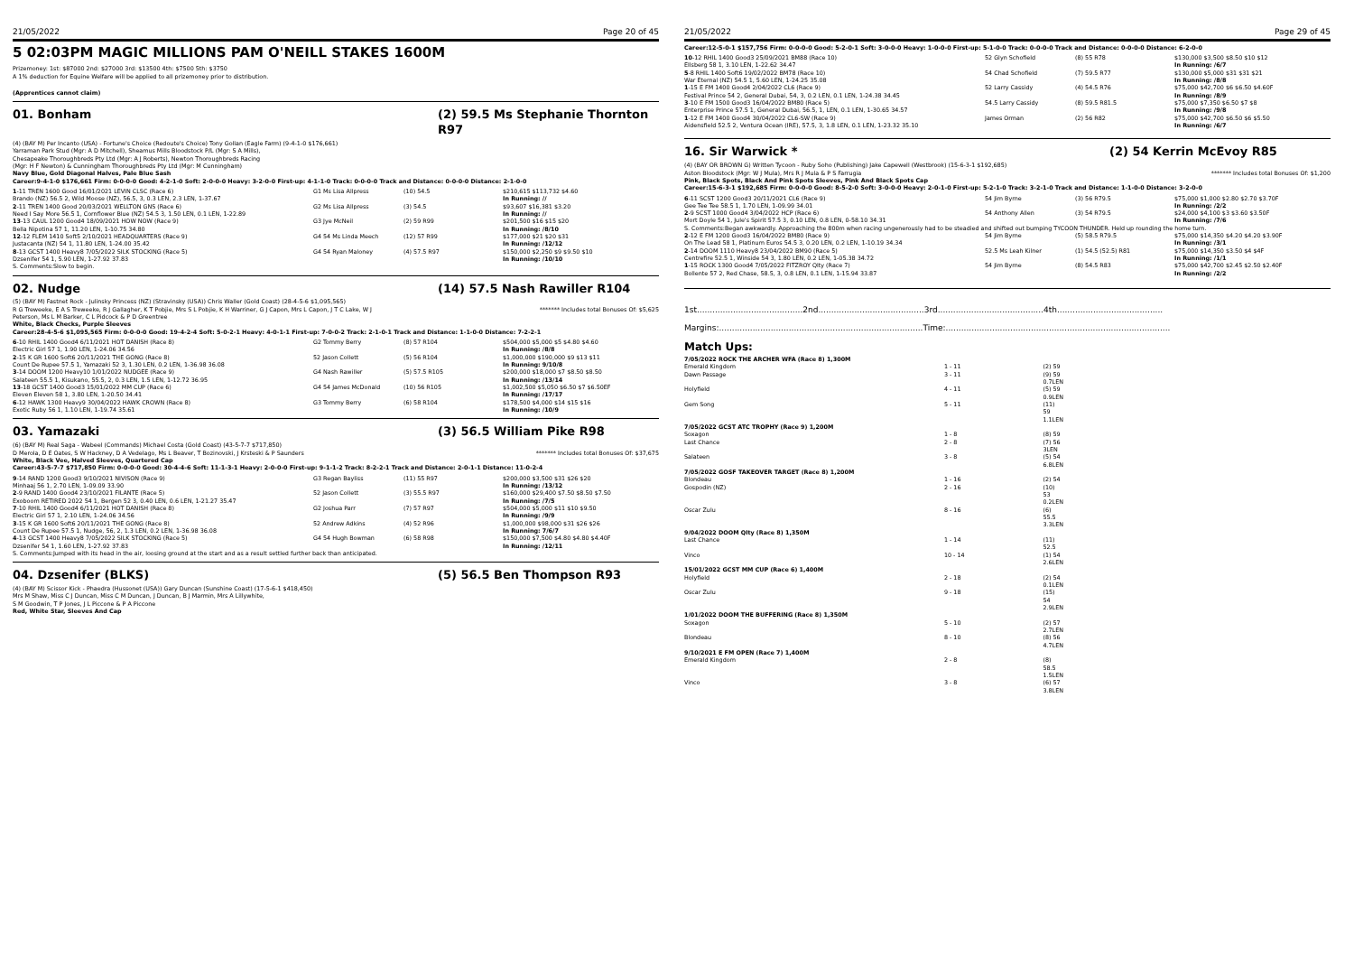21/05/2022 Page 20 of 45
5 02:03PM MAGIC MILLIONS PAM O'NEILL STAKES 1600M
Prizemoney: 1st: $87000 2nd: $27000 3rd: $13500 4th: $7500 5th: $3750
A 1% deduction for Equine Welfare will be applied to all prizemoney prior to distribution.
(Apprentices cannot claim)
01. Bonham (2) 59.5 Ms Stephanie Thornton R97
(4) (BAY M) Per Incanto (USA) - Fortune's Choice (Redoute's Choice) Tony Gollan (Eagle Farm) (9-4-1-0 $176,661)
Yarraman Park Stud (Mgr: A D Mitchell), Sheamus Mills Bloodstock P/L (Mgr: S A Mills),
Chesapeake Thoroughbreds Pty Ltd (Mgr: A J Roberts), Newton Thoroughbreds Racing
(Mgr: H F Newton) & Cunningham Thoroughbreds Pty Ltd (Mgr: M Cunningham)
Navy Blue, Gold Diagonal Halves, Pale Blue Sash
Career:9-4-1-0 $176,661 Firm: 0-0-0-0 Good: 4-2-1-0 Soft: 2-0-0-0 Heavy: 3-2-0-0 First-up: 4-1-1-0 Track: 0-0-0-0 Track and Distance: 0-0-0-0 Distance: 2-1-0-0
| 1 -11 TREN 1600 Good 16/01/2021 LEVIN CLSC (Race 6) | G1 Ms Lisa Allpress | (10) 54.5 | $210,615 $113,732 $4.60 |
| Brando (NZ) 56.5 2, Wild Moose (NZ), 56.5, 3, 0.3 LEN, 2.3 LEN, 1-37.67 | | | In Running: // |
| 2 -11 TREN 1400 Good 20/03/2021 WELLTON GNS (Race 6) | G2 Ms Lisa Allpress | (3) 54.5 | $93,607 $16,381 $3.20 |
| Need I Say More 56.5 1, Cornflower Blue (NZ) 54.5 3, 1.50 LEN, 0.1 LEN, 1-22.89 | | | In Running: // |
| 13 -13 CAUL 1200 Good4 18/09/2021 HOW NOW (Race 9) | G3 Jye McNeil | (2) 59 R99 | $201,500 $16 $15 $20 |
| Bella Nipotina 57 1, 11.20 LEN, 1-10.75 34.80 | | | In Running: /8/10 |
| 12 -12 FLEM 1410 Soft5 2/10/2021 HEADQUARTERS (Race 9) | G4 54 Ms Linda Meech | (12) 57 R99 | $177,000 $21 $20 $31 |
| Justacanta (NZ) 54 1, 11.80 LEN, 1-24.00 35.42 | | | In Running: /12/12 |
| 8 -13 GCST 1400 Heavy8 7/05/2022 SILK STOCKING (Race 5) | G4 54 Ryan Maloney | (4) 57.5 R97 | $150,000 $2,250 $9 $9.50 $10 |
| Dzsenifer 54 1, 5.90 LEN, 1-27.92 37.83 | | | In Running: /10/10 |
S. Comments:Slow to begin.
02. Nudge (14) 57.5 Nash Rawiller R104
(5) (BAY M) Fastnet Rock - Julinsky Princess (NZ) (Stravinsky (USA)) Chris Waller (Gold Coast) (28-4-5-6 $1,095,565)
R G Treweeke, E A S Treweeke, R J Gallagher, K T Pobjie, Mrs S L Pobjie, K H Warriner, G J Capon, Mrs L Capon, J T C Lake, W J Peterson, Ms L M Barker, C L Pidcock & P D Greentree ******* Includes total Bonuses Of: $5,625
White, Black Checks, Purple Sleeves
Career:28-4-5-6 $1,095,565 Firm: 0-0-0-0 Good: 19-4-2-4 Soft: 5-0-2-1 Heavy: 4-0-1-1 First-up: 7-0-0-2 Track: 2-1-0-1 Track and Distance: 1-1-0-0 Distance: 7-2-2-1
| 6 -10 RHIL 1400 Good4 6/11/2021 HOT DANISH (Race 8) | G2 Tommy Berry | (8) 57 R104 | $504,000 $5,000 $5 $4.80 $4.60 |
| Electric Girl 57 1, 1.90 LEN, 1-24.06 34.56 | | | In Running: /8/8 |
| 2 -15 K GR 1600 Soft6 20/11/2021 THE GONG (Race 8) | 52 Jason Collett | (5) 56 R104 | $1,000,000 $190,000 $9 $13 $11 |
| Count De Rupee 57.5 1, Yamazaki 52 3, 1.30 LEN, 0.2 LEN, 1-36.98 36.08 | | | In Running: 9/10/8 |
| 3 -14 DOOM 1200 Heavy10 1/01/2022 NUDGEE (Race 9) | G4 Nash Rawiller | (5) 57.5 R105 | $200,000 $18,000 $7 $8.50 $8.50 |
| Salateen 55.5 1, Kisukano, 55.5, 2, 0.3 LEN, 1.5 LEN, 1-12.72 36.95 | | | In Running: /13/14 |
| 13 -18 GCST 1400 Good3 15/01/2022 MM CUP (Race 6) | G4 54 James McDonald | (10) 56 R105 | $1,002,500 $5,050 $6.50 $7 $6.50EF |
| Eleven Eleven 58 1, 3.80 LEN, 1-20.50 34.41 | | | In Running: /17/17 |
| 6 -12 HAWK 1300 Heavy9 30/04/2022 HAWK CROWN (Race 8) | G3 Tommy Berry | (6) 58 R104 | $178,500 $4,000 $14 $15 $16 |
| Exotic Ruby 56 1, 1.10 LEN, 1-19.74 35.61 | | | In Running: /10/9 |
03. Yamazaki (3) 56.5 William Pike R98
(6) (BAY M) Real Saga - Wabeel (Commands) Michael Costa (Gold Coast) (43-5-7-7 $717,850)
D Merola, D E Oates, S W Hackney, D A Vedelago, Ms L Beaver, T Bozinovski, J Krsteski & P Saunders ******* Includes total Bonuses Of: $37,675
White, Black Vee, Halved Sleeves, Quartered Cap
Career:43-5-7-7 $717,850 Firm: 0-0-0-0 Good: 30-4-4-6 Soft: 11-1-3-1 Heavy: 2-0-0-0 First-up: 9-1-1-2 Track: 8-2-2-1 Track and Distance: 2-0-1-1 Distance: 11-0-2-4
| 9 -14 RAND 1200 Good3 9/10/2021 NIVISON (Race 9) | G3 Regan Bayliss | (11) 55 R97 | $200,000 $3,500 $31 $26 $20 |
| Minhaaj 56 1, 2.70 LEN, 1-09.09 33.90 | | | In Running: /13/12 |
| 2 -9 RAND 1400 Good4 23/10/2021 FILANTE (Race 5) | 52 Jason Collett | (3) 55.5 R97 | $160,000 $29,400 $7.50 $8.50 $7.50 |
| Exoboom RETIRED 2022 54 1, Bergen 52 3, 0.40 LEN, 0.6 LEN, 1-21.27 35.47 | | | In Running: /7/5 |
| 7 -10 RHIL 1400 Good4 6/11/2021 HOT DANISH (Race 8) | G2 Joshua Parr | (7) 57 R97 | $504,000 $5,000 $11 $10 $9.50 |
| Electric Girl 57 1, 2.10 LEN, 1-24.06 34.56 | | | In Running: /9/9 |
| 3 -15 K GR 1600 Soft6 20/11/2021 THE GONG (Race 8) | 52 Andrew Adkins | (4) 52 R96 | $1,000,000 $98,000 $31 $26 $26 |
| Count De Rupee 57.5 1, Nudge, 56, 2, 1.3 LEN, 0.2 LEN, 1-36.98 36.08 | | | In Running: 7/6/7 |
| 4 -13 GCST 1400 Heavy8 7/05/2022 SILK STOCKING (Race 5) | G4 54 Hugh Bowman | (6) 58 R98 | $150,000 $7,500 $4.80 $4.80 $4.40F |
| Dzsenifer 54 1, 1.60 LEN, 1-27.92 37.83 | | | In Running: /12/11 |
S. Comments:Jumped with its head in the air, loosing ground at the start and as a result settled further back than anticipated.
04. Dzsenifer (BLKS) (5) 56.5 Ben Thompson R93
(4) (BAY M) Scissor Kick - Phaedra (Hussonet (USA)) Gary Duncan (Sunshine Coast) (17-5-6-1 $418,450)
Mrs M Shaw, Miss C J Duncan, Miss C M Duncan, J Duncan, B J Marmin, Mrs A Lillywhite,
S M Goodwin, T P Jones, J L Piccone & P A Piccone
Red, White Star, Sleeves And Cap
21/05/2022 Page 29 of 45
Career:12-5-0-1 $157,756 Firm: 0-0-0-0 Good: 5-2-0-1 Soft: 3-0-0-0 Heavy: 1-0-0-0 First-up: 5-1-0-0 Track: 0-0-0-0 Track and Distance: 0-0-0-0 Distance: 6-2-0-0
| 10 -12 RHIL 1400 Good3 25/09/2021 BM88 (Race 10) | 52 Glyn Schofield | (8) 55 R78 | $130,000 $3,500 $8.50 $10 $12 |
| Ellsberg 58 1, 3.10 LEN, 1-22.62 34.47 | | | In Running: /6/7 |
| 5 -8 RHIL 1400 Soft6 19/02/2022 BM78 (Race 10) | 54 Chad Schofield | (7) 59.5 R77 | $130,000 $5,000 $31 $31 $21 |
| War Eternal (NZ) 54.5 1, 5.60 LEN, 1-24.25 35.08 | | | In Running: /8/8 |
| 1 -15 E FM 1400 Good4 2/04/2022 CL6 (Race 9) | 52 Larry Cassidy | (4) 54.5 R76 | $75,000 $42,700 $6 $6.50 $4.60F |
| Festival Prince 54 2, General Dubai, 54, 3, 0.2 LEN, 0.1 LEN, 1-24.38 34.45 | | | In Running: /8/9 |
| 3 -10 E FM 1500 Good3 16/04/2022 BM80 (Race 5) | 54.5 Larry Cassidy | (8) 59.5 R81.5 | $75,000 $7,350 $6.50 $7 $8 |
| Enterprise Prince 57.5 1, General Dubai, 56.5, 1, LEN, 0.1 LEN, 1-30.65 34.57 | | | In Running: /9/8 |
| 1 -12 E FM 1400 Good4 30/04/2022 CL6-SW (Race 9) | James Orman | (2) 56 R82 | $75,000 $42,700 $6.50 $6 $5.50 |
| Aidensfield 52.5 2, Ventura Ocean (IRE), 57.5, 3, 1.8 LEN, 0.1 LEN, 1-23.32 35.10 | | | In Running: /6/7 |
16. Sir Warwick * (2) 54 Kerrin McEvoy R85
(4) (BAY OR BROWN G) Written Tycoon - Ruby Soho (Publishing) Jake Capewell (Westbrook) (15-6-3-1 $192,685)
Aston Bloodstock (Mgr: W J Mula), Mrs R J Mula & P S Farrugia ******* Includes total Bonuses Of: $1,200
Pink, Black Spots, Black And Pink Spots Sleeves, Pink And Black Spots Cap
Career:15-6-3-1 $192,685 Firm: 0-0-0-0 Good: 8-5-2-0 Soft: 3-0-0-0 Heavy: 2-0-1-0 First-up: 5-2-1-0 Track: 3-2-1-0 Track and Distance: 1-1-0-0 Distance: 3-2-0-0
| 6 -11 SCST 1200 Good3 20/11/2021 CL6 (Race 9) | 54 Jim Byrne | (3) 56 R79.5 | $75,000 $1,000 $2.80 $2.70 $3.70F |
| Gee Tee Tee 58.5 1, 1.70 LEN, 1-09.99 34.01 | | | In Running: /2/2 |
| 2 -9 SCST 1000 Good4 3/04/2022 HCP (Race 6) | 54 Anthony Allen | (3) 54 R79.5 | $24,000 $4,100 $3 $3.60 $3.50F |
| Mort Doyle 54 1, Jule's Spirit 57.5 3, 0.10 LEN, 0.8 LEN, 0-58.10 34.31 | | | In Running: /7/6 |
| S. Comments:Began awkwardly. Approaching the 800m when racing ungenerously had to be steadied and shifted out bumping TYCOON THUNDER. Held up rounding the home turn. | | | |
| 2 -12 E FM 1200 Good3 16/04/2022 BM80 (Race 9) | 54 Jim Byrne | (5) 58.5 R79.5 | $75,000 $14,350 $4.20 $4.20 $3.90F |
| On The Lead 58 1, Platinum Euros 54.5 3, 0.20 LEN, 0.2 LEN, 1-10.19 34.34 | | | In Running: /3/1 |
| 2 -14 DOOM 1110 Heavy8 23/04/2022 BM90 (Race 5) | 52.5 Ms Leah Kilner | (1) 54.5 (52.5) R81 | $75,000 $14,350 $3.50 $4 $4F |
| Centrefire 52.5 1, Winside 54 3, 1.80 LEN, 0.2 LEN, 1-05.38 34.72 | | | In Running: /1/1 |
| 1 -15 ROCK 1300 Good4 7/05/2022 FITZROY Qlty (Race 7) | 54 Jim Byrne | (8) 54.5 R83 | $75,000 $42,700 $2.45 $2.50 $2.40F |
| Bollente 57 2, Red Chase, 58.5, 3, 0.8 LEN, 0.1 LEN, 1-15.94 33.87 | | | In Running: /2/2 |
1st.........................................2nd.........................................3rd.........................................4th.........................................
Margins:...............................................................................Time:.......................................................................................
Match Ups:
| 7/05/2022 ROCK THE ARCHER WFA (Race 8) 1,300M | | |
| Emerald Kingdom | 1 - 11 | (2) 59 |
| Dawn Passage | 3 - 11 | (9) 59 0.7LEN |
| Holyfield | 4 - 11 | (5) 59 0.9LEN |
| Gem Song | 5 - 11 | (11) 59 1.1LEN |
| 7/05/2022 GCST ATC TROPHY (Race 9) 1,200M | | |
| Soxagon | 1 - 8 | (8) 59 |
| Last Chance | 2 - 8 | (7) 56 3LEN |
| Salateen | 3 - 8 | (5) 54 6.8LEN |
| 7/05/2022 GOSF TAKEOVER TARGET (Race 8) 1,200M | | |
| Blondeau | 1 - 16 | (2) 54 |
| Gospodin (NZ) | 2 - 16 | (10) 53 0.2LEN |
| Oscar Zulu | 8 - 16 | (6) 55.5 3.3LEN |
| 9/04/2022 DOOM Qlty (Race 8) 1,350M | | |
| Last Chance | 1 - 14 | (11) 52.5 |
| Vinco | 10 - 14 | (1) 54 2.6LEN |
| 15/01/2022 GCST MM CUP (Race 6) 1,400M | | |
| Holyfield | 2 - 18 | (2) 54 0.1LEN |
| Oscar Zulu | 9 - 18 | (15) 54 2.9LEN |
| 1/01/2022 DOOM THE BUFFERING (Race 8) 1,350M | | |
| Soxagon | 5 - 10 | (2) 57 2.7LEN |
| Blondeau | 8 - 10 | (8) 56 4.7LEN |
| 9/10/2021 E FM OPEN (Race 7) 1,400M | | |
| Emerald Kingdom | 2 - 8 | (8) 58.5 1.5LEN |
| Vinco | 3 - 8 | (6) 57 3.8LEN |